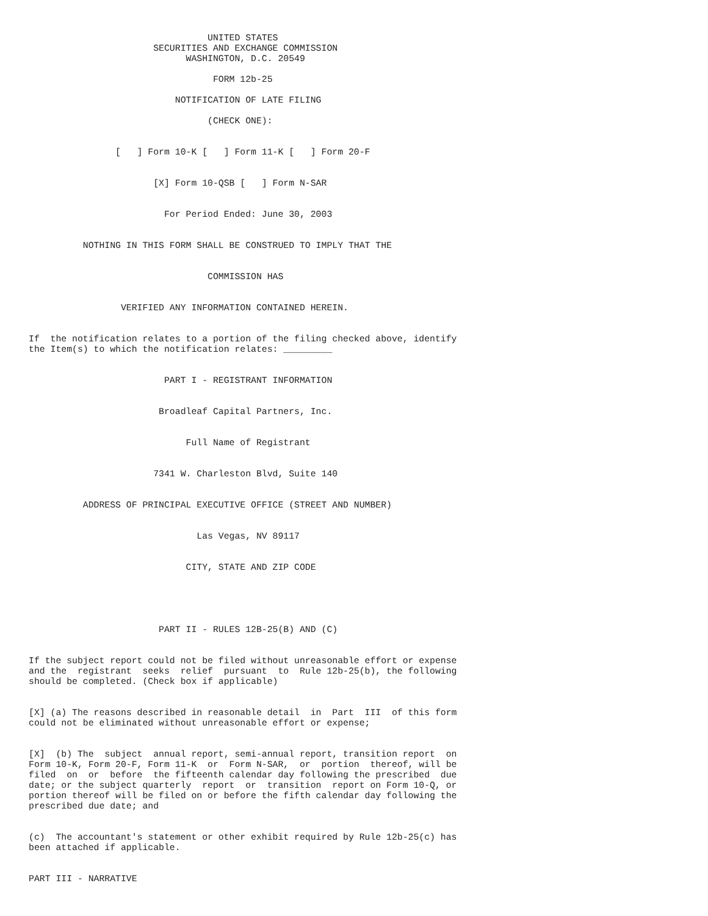UNITED STATES
                       SECURITIES AND EXCHANGE COMMISSION
                             WASHINGTON, D.C. 20549

                                  FORM 12b-25

                           NOTIFICATION OF LATE FILING

                                 (CHECK ONE):


                [   ] Form 10-K [   ] Form 11-K [   ] Form 20-F


                       [X] Form 10-QSB [   ] Form N-SAR


                         For Period Ended: June 30, 2003


          NOTHING IN THIS FORM SHALL BE CONSTRUED TO IMPLY THAT THE


                                 COMMISSION HAS


                 VERIFIED ANY INFORMATION CONTAINED HEREIN.


If  the notification relates to a portion of the filing checked above, identify
the Item(s) to which the notification relates: _________


                         PART I - REGISTRANT INFORMATION


                        Broadleaf Capital Partners, Inc.


                             Full Name of Registrant


                       7341 W. Charleston Blvd, Suite 140


          ADDRESS OF PRINCIPAL EXECUTIVE OFFICE (STREET AND NUMBER)


                               Las Vegas, NV 89117


                             CITY, STATE AND ZIP CODE





                        PART II - RULES 12B-25(B) AND (C)


If the subject report could not be filed without unreasonable effort or expense
and the  registrant  seeks  relief  pursuant  to  Rule 12b-25(b), the following
should be completed. (Check box if applicable)


[X] (a) The reasons described in reasonable detail  in  Part  III  of this form
could not be eliminated without unreasonable effort or expense;


[X]  (b) The  subject  annual report, semi-annual report, transition report  on
Form 10-K, Form 20-F, Form 11-K  or  Form N-SAR,  or  portion  thereof, will be
filed  on  or  before  the fifteenth calendar day following the prescribed  due
date; or the subject quarterly  report  or  transition  report on Form 10-Q, or
portion thereof will be filed on or before the fifth calendar day following the
prescribed due date; and


(c)  The accountant's statement or other exhibit required by Rule 12b-25(c) has
been attached if applicable.


PART III - NARRATIVE